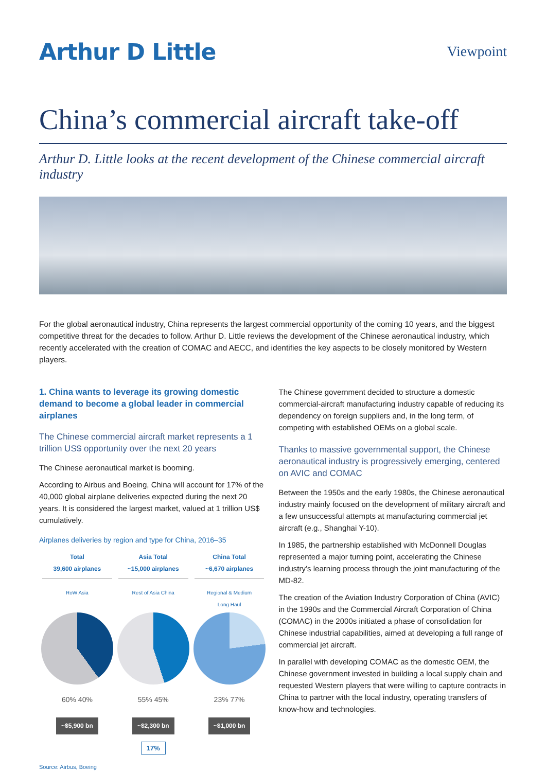Arthur D Little
Viewpoint
China’s commercial aircraft take-off
Arthur D. Little looks at the recent development of the Chinese commercial aircraft industry
For the global aeronautical industry, China represents the largest commercial opportunity of the coming 10 years, and the biggest competitive threat for the decades to follow. Arthur D. Little reviews the development of the Chinese aeronautical industry, which recently accelerated with the creation of COMAC and AECC, and identifies the key aspects to be closely monitored by Western players.
1. China wants to leverage its growing domestic demand to become a global leader in commercial airplanes
The Chinese commercial aircraft market represents a 1 trillion US$ opportunity over the next 20 years
The Chinese aeronautical market is booming.
According to Airbus and Boeing, China will account for 17% of the 40,000 global airplane deliveries expected during the next 20 years. It is considered the largest market, valued at 1 trillion US$ cumulatively.
Airplanes deliveries by region and type for China, 2016–35
Total
39,600 airplanes
RoW Asia
60% 40%
~$5,900 bn
Asia Total
~15,000 airplanes
Rest of Asia China
55% 45%
~$2,300 bn
China Total
~6,670 airplanes
Regional & Medium
Long Haul
23% 77%
~$1,000 bn
17%
Source: Airbus, Boeing
The Chinese government decided to structure a domestic commercial-aircraft manufacturing industry capable of reducing its dependency on foreign suppliers and, in the long term, of competing with established OEMs on a global scale.
Thanks to massive governmental support, the Chinese aeronautical industry is progressively emerging, centered on AVIC and COMAC
Between the 1950s and the early 1980s, the Chinese aeronautical industry mainly focused on the development of military aircraft and a few unsuccessful attempts at manufacturing commercial jet aircraft (e.g., Shanghai Y-10).
In 1985, the partnership established with McDonnell Douglas represented a major turning point, accelerating the Chinese industry’s learning process through the joint manufacturing of the MD-82.
The creation of the Aviation Industry Corporation of China (AVIC) in the 1990s and the Commercial Aircraft Corporation of China (COMAC) in the 2000s initiated a phase of consolidation for Chinese industrial capabilities, aimed at developing a full range of commercial jet aircraft.
In parallel with developing COMAC as the domestic OEM, the Chinese government invested in building a local supply chain and requested Western players that were willing to capture contracts in China to partner with the local industry, operating transfers of know-how and technologies.